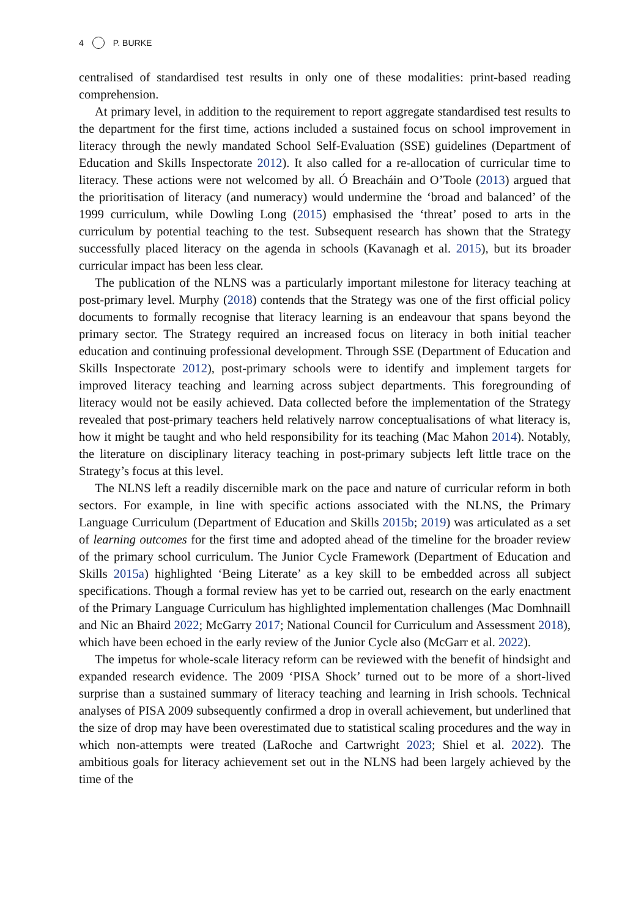4 P. BURKE
centralised of standardised test results in only one of these modalities: print-based reading comprehension.
At primary level, in addition to the requirement to report aggregate standardised test results to the department for the first time, actions included a sustained focus on school improvement in literacy through the newly mandated School Self-Evaluation (SSE) guidelines (Department of Education and Skills Inspectorate 2012). It also called for a re-allocation of curricular time to literacy. These actions were not welcomed by all. Ó Breacháin and O’Toole (2013) argued that the prioritisation of literacy (and numeracy) would undermine the ‘broad and balanced’ of the 1999 curriculum, while Dowling Long (2015) emphasised the ‘threat’ posed to arts in the curriculum by potential teaching to the test. Subsequent research has shown that the Strategy successfully placed literacy on the agenda in schools (Kavanagh et al. 2015), but its broader curricular impact has been less clear.
The publication of the NLNS was a particularly important milestone for literacy teaching at post-primary level. Murphy (2018) contends that the Strategy was one of the first official policy documents to formally recognise that literacy learning is an endeavour that spans beyond the primary sector. The Strategy required an increased focus on literacy in both initial teacher education and continuing professional development. Through SSE (Department of Education and Skills Inspectorate 2012), post-primary schools were to identify and implement targets for improved literacy teaching and learning across subject departments. This foregrounding of literacy would not be easily achieved. Data collected before the implementation of the Strategy revealed that post-primary teachers held relatively narrow conceptualisations of what literacy is, how it might be taught and who held responsibility for its teaching (Mac Mahon 2014). Notably, the literature on disciplinary literacy teaching in post-primary subjects left little trace on the Strategy’s focus at this level.
The NLNS left a readily discernible mark on the pace and nature of curricular reform in both sectors. For example, in line with specific actions associated with the NLNS, the Primary Language Curriculum (Department of Education and Skills 2015b; 2019) was articulated as a set of learning outcomes for the first time and adopted ahead of the timeline for the broader review of the primary school curriculum. The Junior Cycle Framework (Department of Education and Skills 2015a) highlighted ‘Being Literate’ as a key skill to be embedded across all subject specifications. Though a formal review has yet to be carried out, research on the early enactment of the Primary Language Curriculum has highlighted implementation challenges (Mac Domhnaill and Nic an Bhaird 2022; McGarry 2017; National Council for Curriculum and Assessment 2018), which have been echoed in the early review of the Junior Cycle also (McGarr et al. 2022).
The impetus for whole-scale literacy reform can be reviewed with the benefit of hindsight and expanded research evidence. The 2009 ‘PISA Shock’ turned out to be more of a short-lived surprise than a sustained summary of literacy teaching and learning in Irish schools. Technical analyses of PISA 2009 subsequently confirmed a drop in overall achievement, but underlined that the size of drop may have been overestimated due to statistical scaling procedures and the way in which non-attempts were treated (LaRoche and Cartwright 2023; Shiel et al. 2022). The ambitious goals for literacy achievement set out in the NLNS had been largely achieved by the time of the